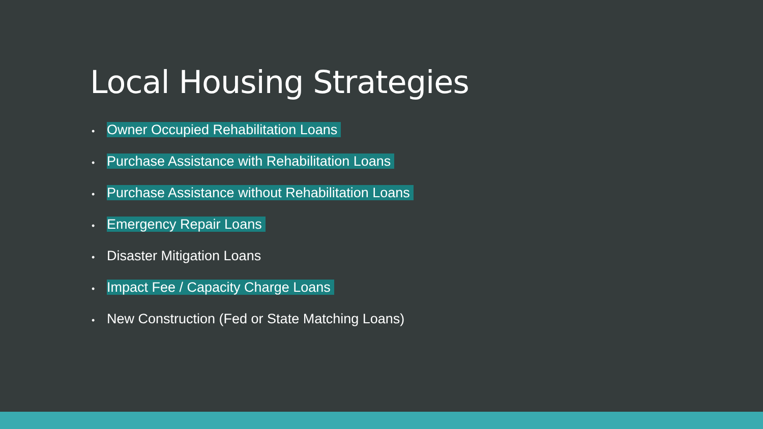Local Housing Strategies
• Owner Occupied Rehabilitation Loans
• Purchase Assistance with Rehabilitation Loans
• Purchase Assistance without Rehabilitation Loans
• Emergency Repair Loans
• Disaster Mitigation Loans
• Impact Fee / Capacity Charge Loans
• New Construction (Fed or State Matching Loans)